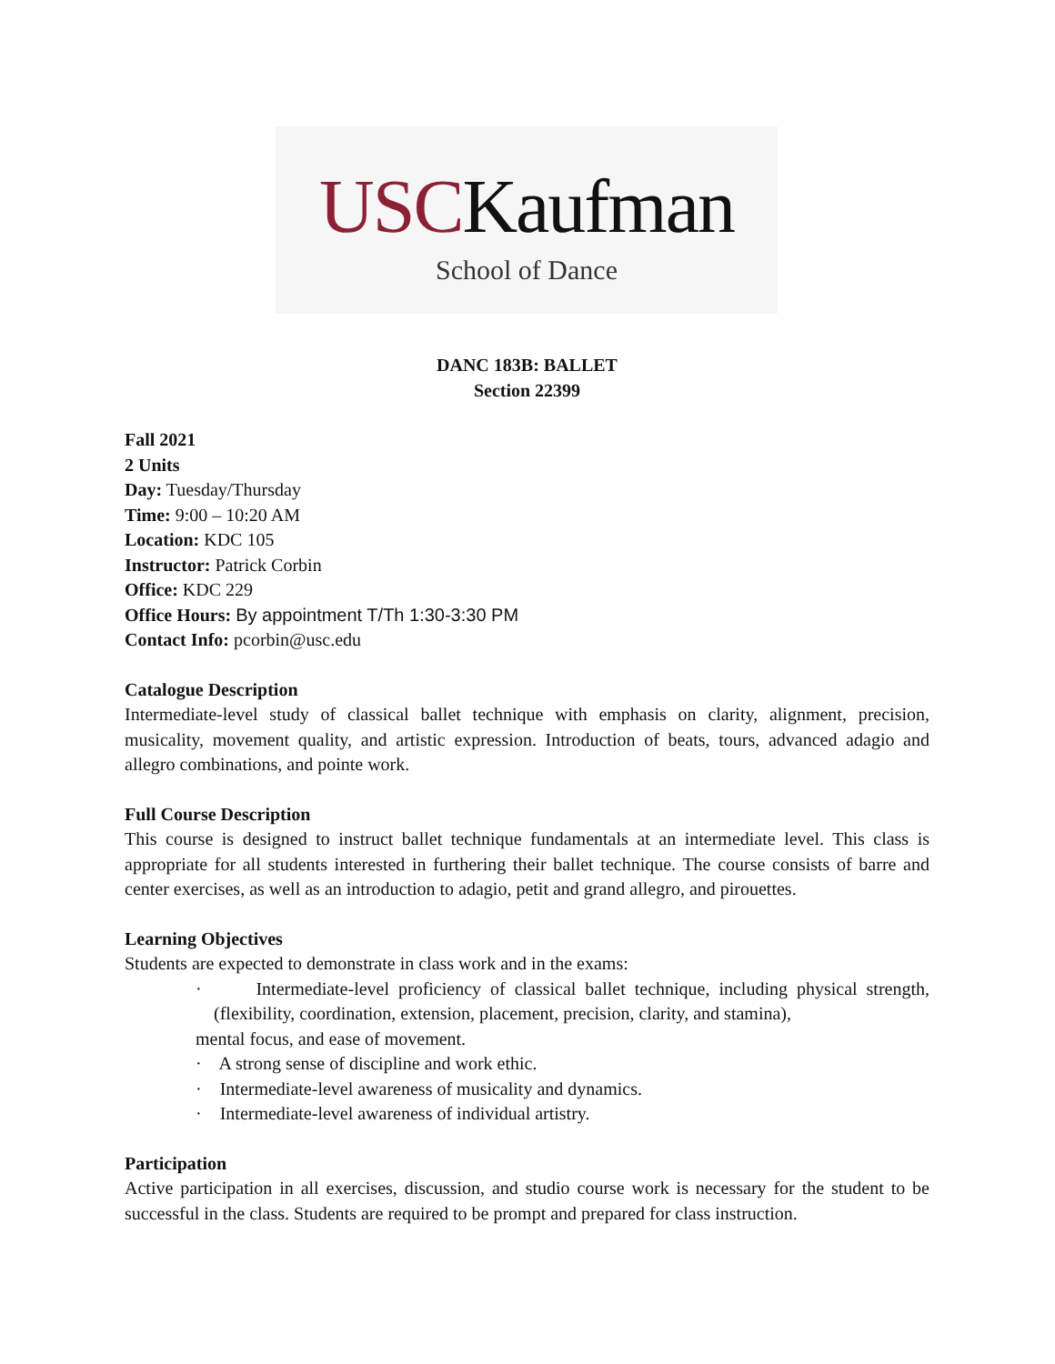USCKaufman
School of Dance
DANC 183B: BALLET
Section 22399
Fall 2021
2 Units
Day: Tuesday/Thursday
Time: 9:00 – 10:20 AM
Location: KDC 105
Instructor: Patrick Corbin
Office: KDC 229
Office Hours: By appointment T/Th 1:30-3:30 PM
Contact Info: pcorbin@usc.edu
Catalogue Description
Intermediate-level study of classical ballet technique with emphasis on clarity, alignment, precision, musicality, movement quality, and artistic expression. Introduction of beats, tours, advanced adagio and allegro combinations, and pointe work.
Full Course Description
This course is designed to instruct ballet technique fundamentals at an intermediate level. This class is appropriate for all students interested in furthering their ballet technique. The course consists of barre and center exercises, as well as an introduction to adagio, petit and grand allegro, and pirouettes.
Learning Objectives
Students are expected to demonstrate in class work and in the exams:
· Intermediate-level proficiency of classical ballet technique, including physical strength, (flexibility, coordination, extension, placement, precision, clarity, and stamina),
mental focus, and ease of movement.
· A strong sense of discipline and work ethic.
· Intermediate-level awareness of musicality and dynamics.
· Intermediate-level awareness of individual artistry.
Participation
Active participation in all exercises, discussion, and studio course work is necessary for the student to be successful in the class. Students are required to be prompt and prepared for class instruction.